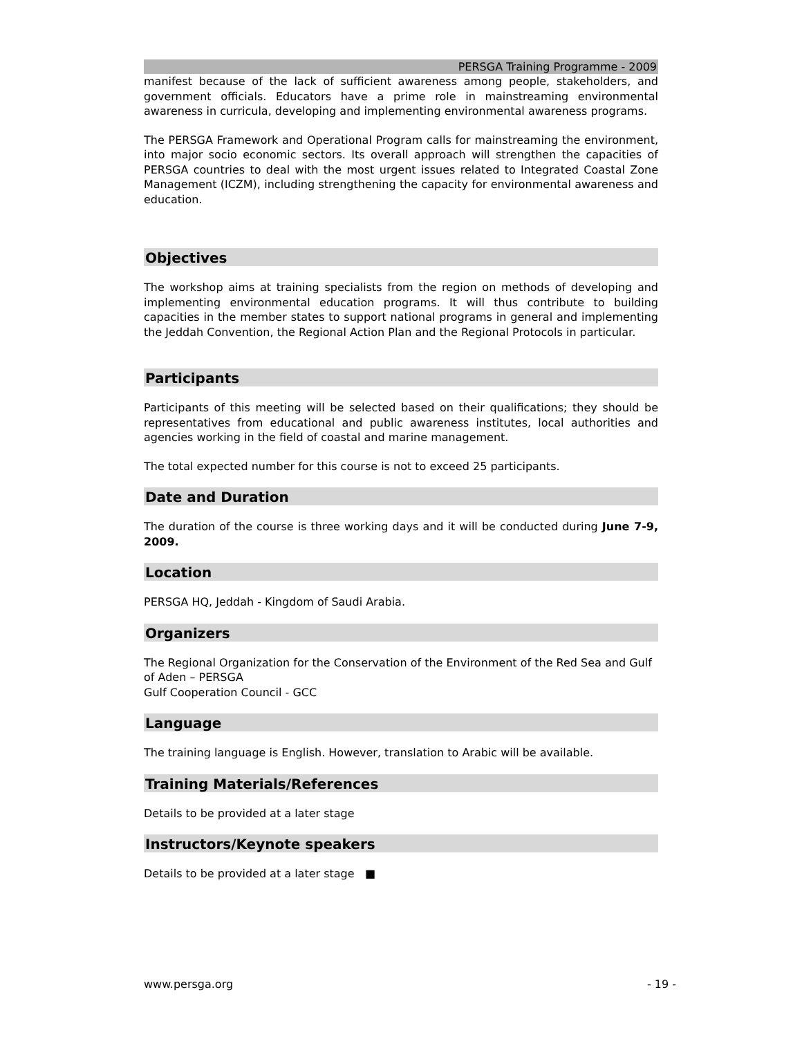PERSGA Training Programme - 2009
manifest because of the lack of sufficient awareness among people, stakeholders, and government officials. Educators have a prime role in mainstreaming environmental awareness in curricula, developing and implementing environmental awareness programs.
The PERSGA Framework and Operational Program calls for mainstreaming the environment, into major socio economic sectors. Its overall approach will strengthen the capacities of PERSGA countries to deal with the most urgent issues related to Integrated Coastal Zone Management (ICZM), including strengthening the capacity for environmental awareness and education.
Objectives
The workshop aims at training specialists from the region on methods of developing and implementing environmental education programs. It will thus contribute to building capacities in the member states to support national programs in general and implementing the Jeddah Convention, the Regional Action Plan and the Regional Protocols in particular.
Participants
Participants of this meeting will be selected based on their qualifications; they should be representatives from educational and public awareness institutes, local authorities and agencies working in the field of coastal and marine management.
The total expected number for this course is not to exceed 25 participants.
Date and Duration
The duration of the course is three working days and it will be conducted during June 7-9, 2009.
Location
PERSGA HQ, Jeddah - Kingdom of Saudi Arabia.
Organizers
The Regional Organization for the Conservation of the Environment of the Red Sea and Gulf of Aden – PERSGA
Gulf Cooperation Council - GCC
Language
The training language is English. However, translation to Arabic will be available.
Training Materials/References
Details to be provided at a later stage
Instructors/Keynote speakers
Details to be provided at a later stage ■
www.persga.org - 19 -